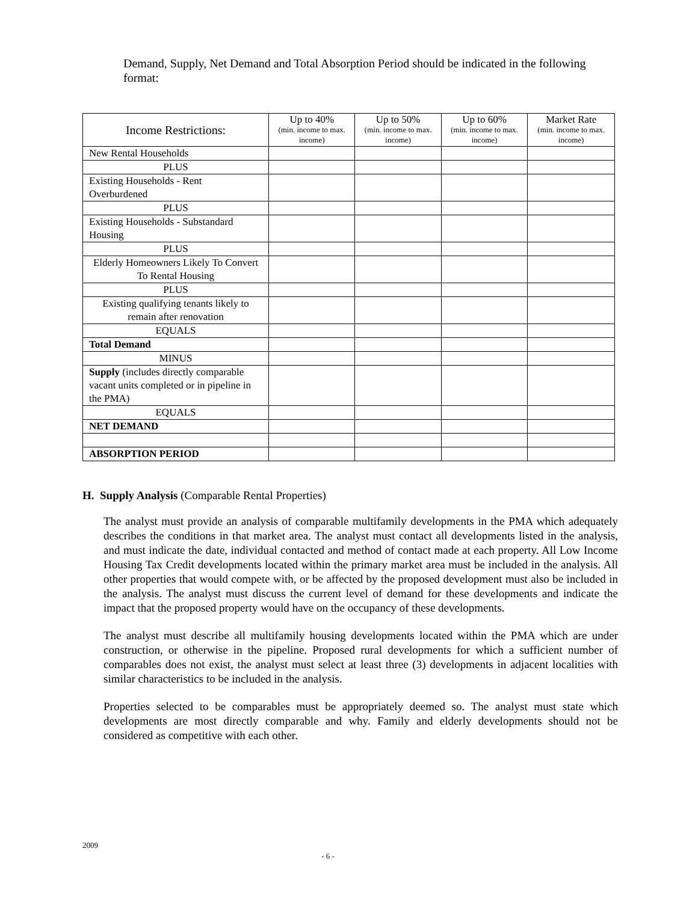Demand, Supply, Net Demand and Total Absorption Period should be indicated in the following format:
| Income Restrictions: | Up to 40% (min. income to max. income) | Up to 50% (min. income to max. income) | Up to 60% (min. income to max. income) | Market Rate (min. income to max. income) |
| --- | --- | --- | --- | --- |
| New Rental Households | | | | |
| PLUS | | | | |
| Existing Households - Rent Overburdened | | | | |
| PLUS | | | | |
| Existing Households - Substandard Housing | | | | |
| PLUS | | | | |
| Elderly Homeowners Likely To Convert To Rental Housing | | | | |
| PLUS | | | | |
| Existing qualifying tenants likely to remain after renovation | | | | |
| EQUALS | | | | |
| Total Demand | | | | |
| MINUS | | | | |
| Supply (includes directly comparable vacant units completed or in pipeline in the PMA) | | | | |
| EQUALS | | | | |
| NET DEMAND | | | | |
| ABSORPTION PERIOD | | | | |
H. Supply Analysis (Comparable Rental Properties)
The analyst must provide an analysis of comparable multifamily developments in the PMA which adequately describes the conditions in that market area. The analyst must contact all developments listed in the analysis, and must indicate the date, individual contacted and method of contact made at each property. All Low Income Housing Tax Credit developments located within the primary market area must be included in the analysis. All other properties that would compete with, or be affected by the proposed development must also be included in the analysis. The analyst must discuss the current level of demand for these developments and indicate the impact that the proposed property would have on the occupancy of these developments.
The analyst must describe all multifamily housing developments located within the PMA which are under construction, or otherwise in the pipeline. Proposed rural developments for which a sufficient number of comparables does not exist, the analyst must select at least three (3) developments in adjacent localities with similar characteristics to be included in the analysis.
Properties selected to be comparables must be appropriately deemed so. The analyst must state which developments are most directly comparable and why. Family and elderly developments should not be considered as competitive with each other.
2009
- 6 -